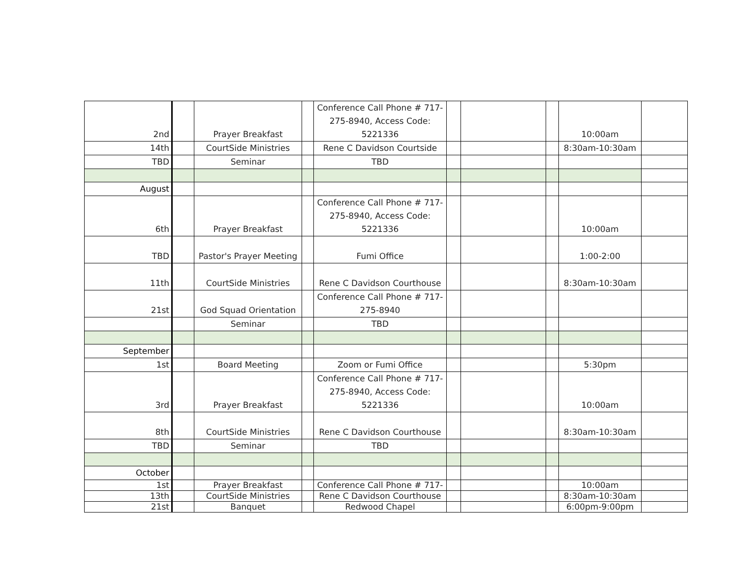| 2nd | | Prayer Breakfast | | Conference Call Phone # 717-275-8940, Access Code: 5221336 | | | | 10:00am | |
| 14th | | CourtSide Ministries | | Rene C Davidson Courtside | | | | 8:30am-10:30am | |
| TBD | | Seminar | | TBD | | | | | |
| August | | | | | | | | | |
| 6th | | Prayer Breakfast | | Conference Call Phone # 717-275-8940, Access Code: 5221336 | | | | 10:00am | |
| TBD | | Pastor's Prayer Meeting | | Fumi Office | | | | 1:00-2:00 | |
| 11th | | CourtSide Ministries | | Rene C Davidson Courthouse | | | | 8:30am-10:30am | |
| 21st | | God Squad Orientation | | Conference Call Phone # 717-275-8940 | | | | | |
| | | Seminar | | TBD | | | | | |
| September | | | | | | | | | |
| 1st | | Board Meeting | | Zoom or Fumi Office | | | | 5:30pm | |
| 3rd | | Prayer Breakfast | | Conference Call Phone # 717-275-8940, Access Code: 5221336 | | | | 10:00am | |
| 8th | | CourtSide Ministries | | Rene C Davidson Courthouse | | | | 8:30am-10:30am | |
| TBD | | Seminar | | TBD | | | | | |
| October | | | | | | | | | |
| 1st | | Prayer Breakfast | | Conference Call Phone # 717- | | | | 10:00am | |
| 13th | | CourtSide Ministries | | Rene C Davidson Courthouse | | | | 8:30am-10:30am | |
| 21st | | Banquet | | Redwood Chapel | | | | 6:00pm-9:00pm | |